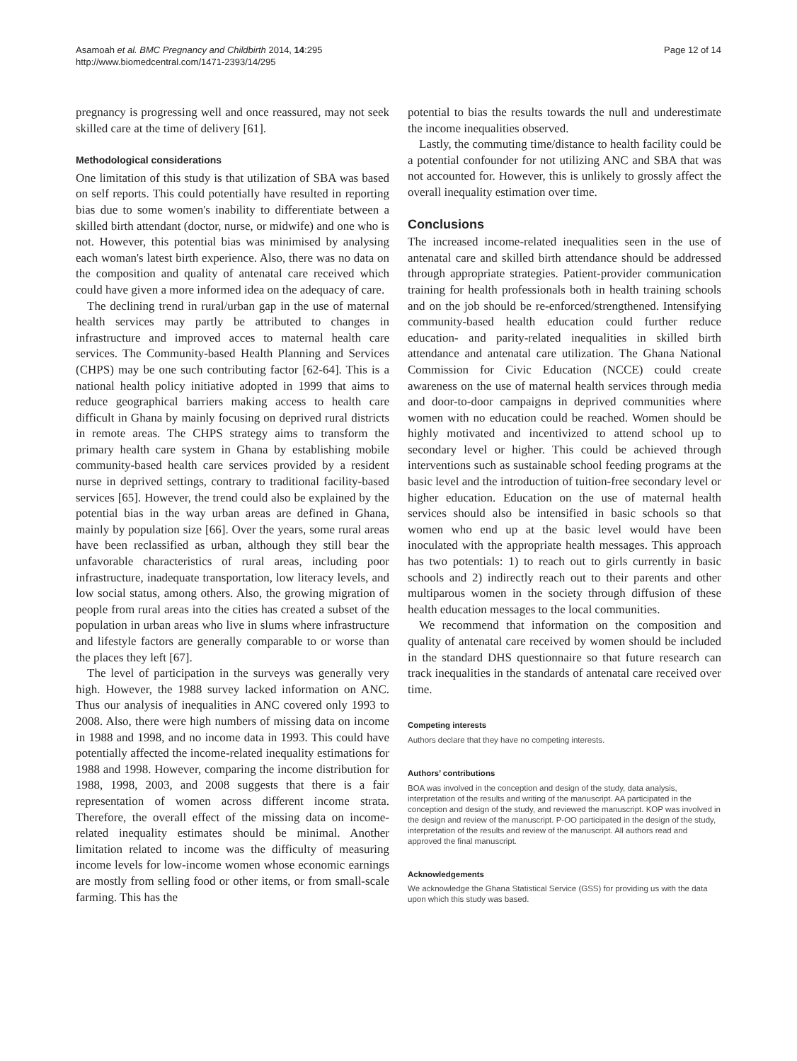Asamoah et al. BMC Pregnancy and Childbirth 2014, 14:295
http://www.biomedcentral.com/1471-2393/14/295
Page 12 of 14
pregnancy is progressing well and once reassured, may not seek skilled care at the time of delivery [61].
Methodological considerations
One limitation of this study is that utilization of SBA was based on self reports. This could potentially have resulted in reporting bias due to some women's inability to differentiate between a skilled birth attendant (doctor, nurse, or midwife) and one who is not. However, this potential bias was minimised by analysing each woman's latest birth experience. Also, there was no data on the composition and quality of antenatal care received which could have given a more informed idea on the adequacy of care.
The declining trend in rural/urban gap in the use of maternal health services may partly be attributed to changes in infrastructure and improved acces to maternal health care services. The Community-based Health Planning and Services (CHPS) may be one such contributing factor [62-64]. This is a national health policy initiative adopted in 1999 that aims to reduce geographical barriers making access to health care difficult in Ghana by mainly focusing on deprived rural districts in remote areas. The CHPS strategy aims to transform the primary health care system in Ghana by establishing mobile community-based health care services provided by a resident nurse in deprived settings, contrary to traditional facility-based services [65]. However, the trend could also be explained by the potential bias in the way urban areas are defined in Ghana, mainly by population size [66]. Over the years, some rural areas have been reclassified as urban, although they still bear the unfavorable characteristics of rural areas, including poor infrastructure, inadequate transportation, low literacy levels, and low social status, among others. Also, the growing migration of people from rural areas into the cities has created a subset of the population in urban areas who live in slums where infrastructure and lifestyle factors are generally comparable to or worse than the places they left [67].
The level of participation in the surveys was generally very high. However, the 1988 survey lacked information on ANC. Thus our analysis of inequalities in ANC covered only 1993 to 2008. Also, there were high numbers of missing data on income in 1988 and 1998, and no income data in 1993. This could have potentially affected the income-related inequality estimations for 1988 and 1998. However, comparing the income distribution for 1988, 1998, 2003, and 2008 suggests that there is a fair representation of women across different income strata. Therefore, the overall effect of the missing data on income-related inequality estimates should be minimal. Another limitation related to income was the difficulty of measuring income levels for low-income women whose economic earnings are mostly from selling food or other items, or from small-scale farming. This has the
potential to bias the results towards the null and underestimate the income inequalities observed.
Lastly, the commuting time/distance to health facility could be a potential confounder for not utilizing ANC and SBA that was not accounted for. However, this is unlikely to grossly affect the overall inequality estimation over time.
Conclusions
The increased income-related inequalities seen in the use of antenatal care and skilled birth attendance should be addressed through appropriate strategies. Patient-provider communication training for health professionals both in health training schools and on the job should be re-enforced/strengthened. Intensifying community-based health education could further reduce education- and parity-related inequalities in skilled birth attendance and antenatal care utilization. The Ghana National Commission for Civic Education (NCCE) could create awareness on the use of maternal health services through media and door-to-door campaigns in deprived communities where women with no education could be reached. Women should be highly motivated and incentivized to attend school up to secondary level or higher. This could be achieved through interventions such as sustainable school feeding programs at the basic level and the introduction of tuition-free secondary level or higher education. Education on the use of maternal health services should also be intensified in basic schools so that women who end up at the basic level would have been inoculated with the appropriate health messages. This approach has two potentials: 1) to reach out to girls currently in basic schools and 2) indirectly reach out to their parents and other multiparous women in the society through diffusion of these health education messages to the local communities.
We recommend that information on the composition and quality of antenatal care received by women should be included in the standard DHS questionnaire so that future research can track inequalities in the standards of antenatal care received over time.
Competing interests
Authors declare that they have no competing interests.
Authors’ contributions
BOA was involved in the conception and design of the study, data analysis, interpretation of the results and writing of the manuscript. AA participated in the conception and design of the study, and reviewed the manuscript. KOP was involved in the design and review of the manuscript. P-OO participated in the design of the study, interpretation of the results and review of the manuscript. All authors read and approved the final manuscript.
Acknowledgements
We acknowledge the Ghana Statistical Service (GSS) for providing us with the data upon which this study was based.